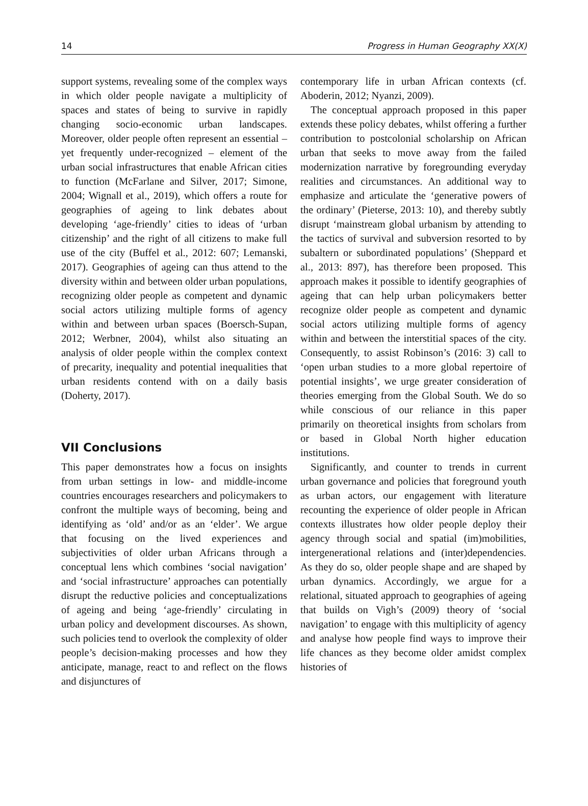14 Progress in Human Geography XX(X)
support systems, revealing some of the complex ways in which older people navigate a multiplicity of spaces and states of being to survive in rapidly changing socio-economic urban landscapes. Moreover, older people often represent an essential – yet frequently under-recognized – element of the urban social infrastructures that enable African cities to function (McFarlane and Silver, 2017; Simone, 2004; Wignall et al., 2019), which offers a route for geographies of ageing to link debates about developing ‘age-friendly’ cities to ideas of ‘urban citizenship’ and the right of all citizens to make full use of the city (Buffel et al., 2012: 607; Lemanski, 2017). Geographies of ageing can thus attend to the diversity within and between older urban populations, recognizing older people as competent and dynamic social actors utilizing multiple forms of agency within and between urban spaces (Boersch-Supan, 2012; Werbner, 2004), whilst also situating an analysis of older people within the complex context of precarity, inequality and potential inequalities that urban residents contend with on a daily basis (Doherty, 2017).
VII Conclusions
This paper demonstrates how a focus on insights from urban settings in low- and middle-income countries encourages researchers and policymakers to confront the multiple ways of becoming, being and identifying as ‘old’ and/or as an ‘elder’. We argue that focusing on the lived experiences and subjectivities of older urban Africans through a conceptual lens which combines ‘social navigation’ and ‘social infrastructure’ approaches can potentially disrupt the reductive policies and conceptualizations of ageing and being ‘age-friendly’ circulating in urban policy and development discourses. As shown, such policies tend to overlook the complexity of older people’s decision-making processes and how they anticipate, manage, react to and reflect on the flows and disjunctures of
contemporary life in urban African contexts (cf. Aboderin, 2012; Nyanzi, 2009).
The conceptual approach proposed in this paper extends these policy debates, whilst offering a further contribution to postcolonial scholarship on African urban that seeks to move away from the failed modernization narrative by foregrounding everyday realities and circumstances. An additional way to emphasize and articulate the ‘generative powers of the ordinary’ (Pieterse, 2013: 10), and thereby subtly disrupt ‘mainstream global urbanism by attending to the tactics of survival and subversion resorted to by subaltern or subordinated populations’ (Sheppard et al., 2013: 897), has therefore been proposed. This approach makes it possible to identify geographies of ageing that can help urban policymakers better recognize older people as competent and dynamic social actors utilizing multiple forms of agency within and between the interstitial spaces of the city. Consequently, to assist Robinson’s (2016: 3) call to ‘open urban studies to a more global repertoire of potential insights’, we urge greater consideration of theories emerging from the Global South. We do so while conscious of our reliance in this paper primarily on theoretical insights from scholars from or based in Global North higher education institutions.
Significantly, and counter to trends in current urban governance and policies that foreground youth as urban actors, our engagement with literature recounting the experience of older people in African contexts illustrates how older people deploy their agency through social and spatial (im)mobilities, intergenerational relations and (inter)dependencies. As they do so, older people shape and are shaped by urban dynamics. Accordingly, we argue for a relational, situated approach to geographies of ageing that builds on Vigh’s (2009) theory of ‘social navigation’ to engage with this multiplicity of agency and analyse how people find ways to improve their life chances as they become older amidst complex histories of